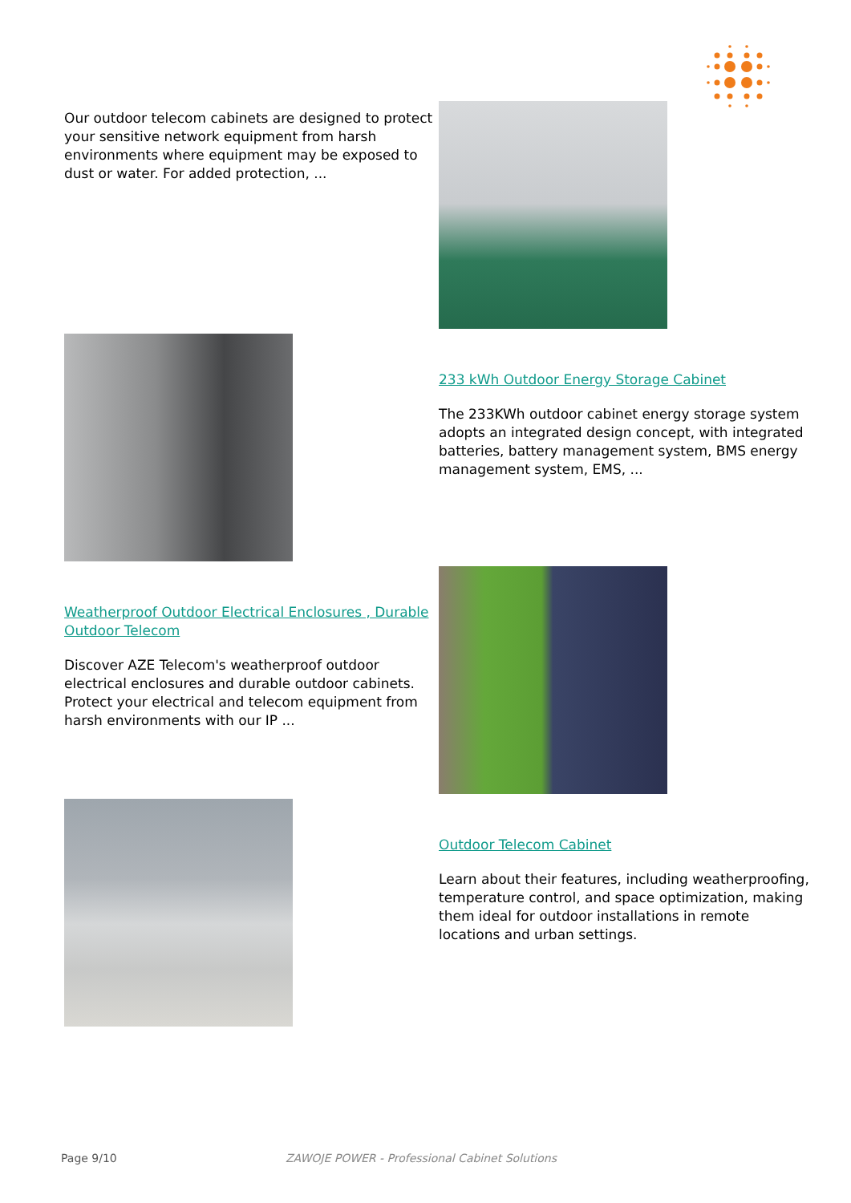Our outdoor telecom cabinets are designed to protect your sensitive network equipment from harsh environments where equipment may be exposed to dust or water. For added protection, ...
233 kWh Outdoor Energy Storage Cabinet
The 233KWh outdoor cabinet energy storage system adopts an integrated design concept, with integrated batteries, battery management system, BMS energy management system, EMS, ...
Weatherproof Outdoor Electrical Enclosures , Durable Outdoor Telecom
Discover AZE Telecom's weatherproof outdoor electrical enclosures and durable outdoor cabinets. Protect your electrical and telecom equipment from harsh environments with our IP ...
Outdoor Telecom Cabinet
Learn about their features, including weatherproofing, temperature control, and space optimization, making them ideal for outdoor installations in remote locations and urban settings.
Page 9/10 ZAWOJE POWER - Professional Cabinet Solutions